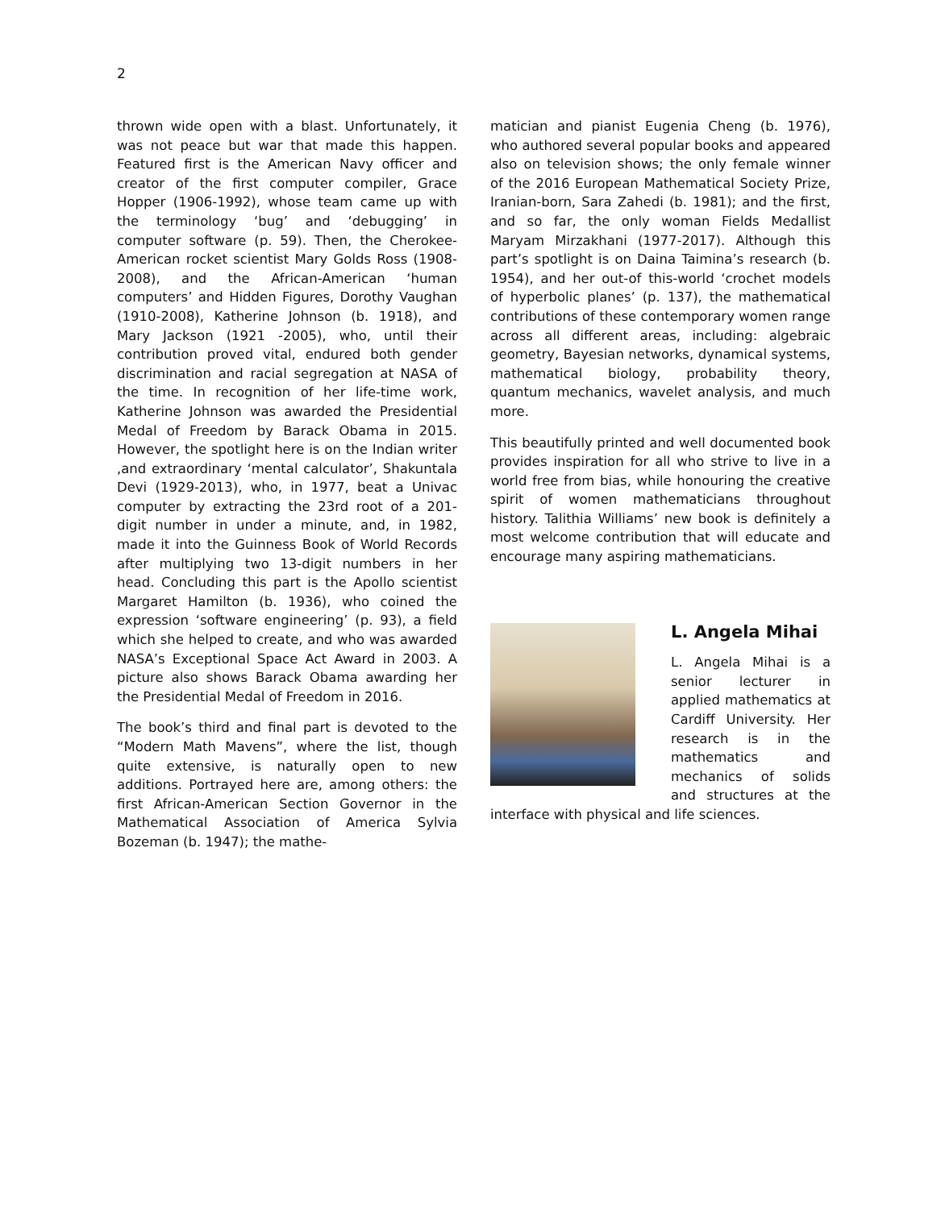2
thrown wide open with a blast. Unfortunately, it was not peace but war that made this happen. Featured first is the American Navy officer and creator of the first computer compiler, Grace Hopper (1906-1992), whose team came up with the terminology ‘bug’ and ‘debugging’ in computer software (p. 59). Then, the Cherokee-American rocket scientist Mary Golds Ross (1908-2008), and the African-American ‘human computers’ and Hidden Figures, Dorothy Vaughan (1910-2008), Katherine Johnson (b. 1918), and Mary Jackson (1921 -2005), who, until their contribution proved vital, endured both gender discrimination and racial segregation at NASA of the time. In recognition of her life-time work, Katherine Johnson was awarded the Presidential Medal of Freedom by Barack Obama in 2015. However, the spotlight here is on the Indian writer ,and extraordinary ‘mental calculator’, Shakuntala Devi (1929-2013), who, in 1977, beat a Univac computer by extracting the 23rd root of a 201-digit number in under a minute, and, in 1982, made it into the Guinness Book of World Records after multiplying two 13-digit numbers in her head. Concluding this part is the Apollo scientist Margaret Hamilton (b. 1936), who coined the expression ‘software engineering’ (p. 93), a field which she helped to create, and who was awarded NASA’s Exceptional Space Act Award in 2003. A picture also shows Barack Obama awarding her the Presidential Medal of Freedom in 2016.
The book’s third and final part is devoted to the “Modern Math Mavens”, where the list, though quite extensive, is naturally open to new additions. Portrayed here are, among others: the first African-American Section Governor in the Mathematical Association of America Sylvia Bozeman (b. 1947); the mathe-
matician and pianist Eugenia Cheng (b. 1976), who authored several popular books and appeared also on television shows; the only female winner of the 2016 European Mathematical Society Prize, Iranian-born, Sara Zahedi (b. 1981); and the first, and so far, the only woman Fields Medallist Maryam Mirzakhani (1977-2017). Although this part’s spotlight is on Daina Taimina’s research (b. 1954), and her out-of this-world ‘crochet models of hyperbolic planes’ (p. 137), the mathematical contributions of these contemporary women range across all different areas, including: algebraic geometry, Bayesian networks, dynamical systems, mathematical biology, probability theory, quantum mechanics, wavelet analysis, and much more.
This beautifully printed and well documented book provides inspiration for all who strive to live in a world free from bias, while honouring the creative spirit of women mathematicians throughout history. Talithia Williams’ new book is definitely a most welcome contribution that will educate and encourage many aspiring mathematicians.
L. Angela Mihai
L. Angela Mihai is a senior lecturer in applied mathematics at Cardiff University. Her research is in the mathematics and mechanics of solids and structures at the interface with physical and life sciences.